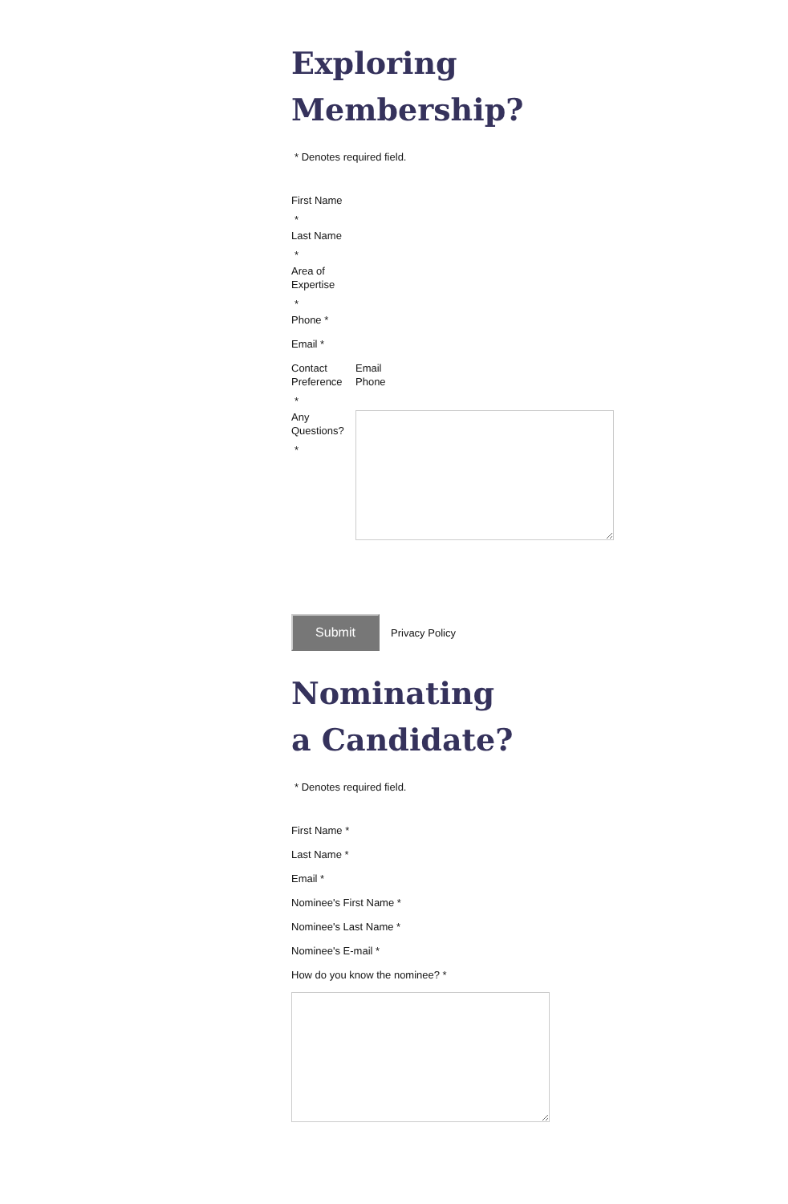Exploring
Membership?
* Denotes required field.
First Name
*
Last Name
*
Area of Expertise
*
Phone *
Email *
Contact Preference
Email
Phone
*
Any Questions?
*
Submit
Privacy Policy
Nominating
a Candidate?
* Denotes required field.
First Name *
Last Name *
Email *
Nominee's First Name *
Nominee's Last Name *
Nominee's E-mail *
How do you know the nominee? *